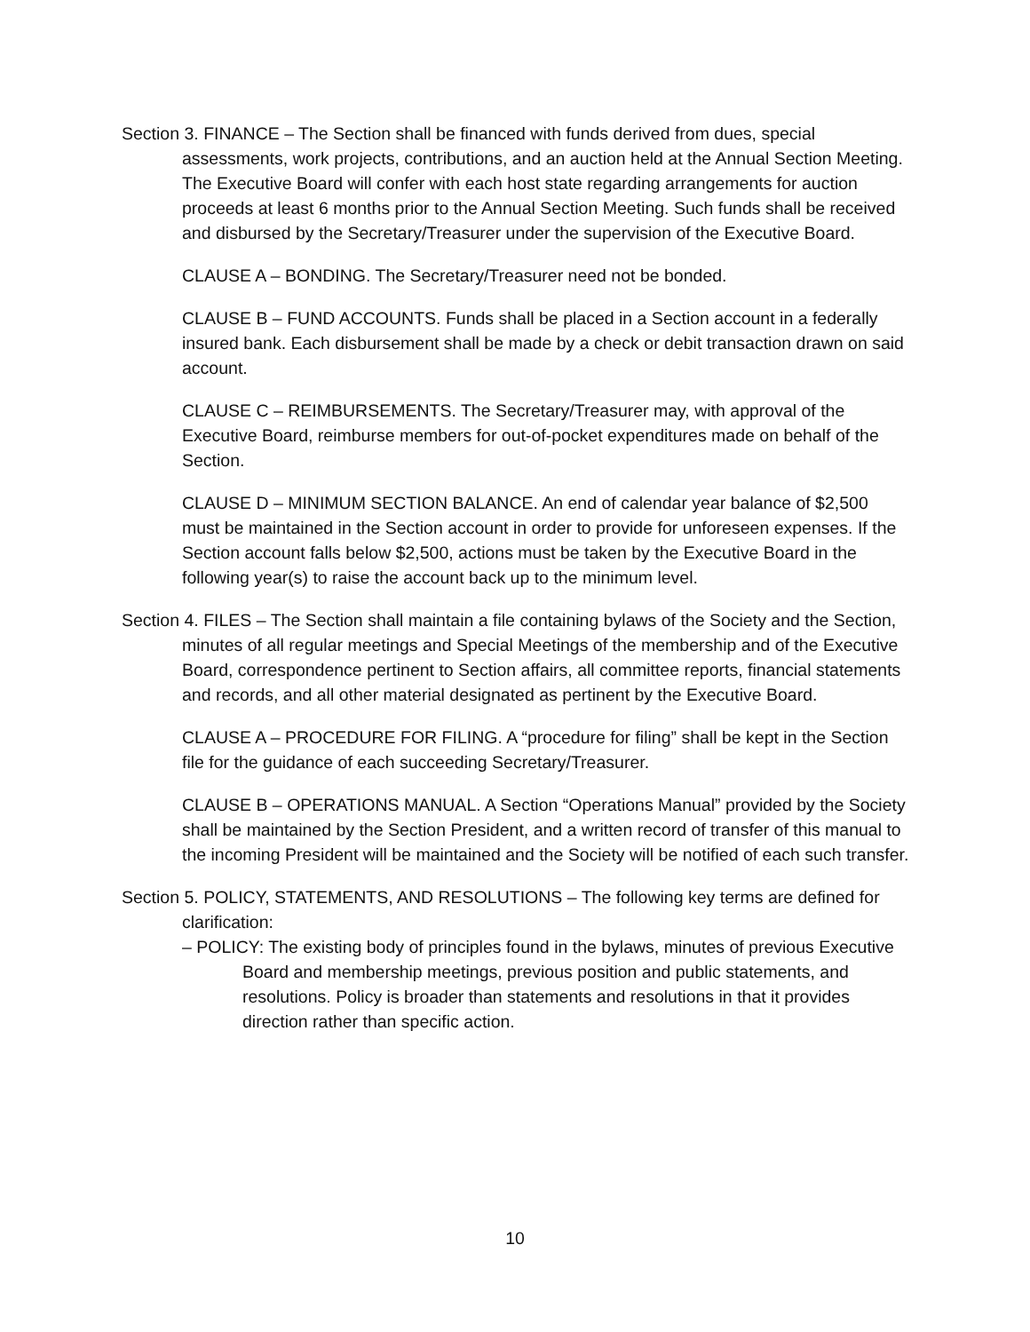Section 3. FINANCE – The Section shall be financed with funds derived from dues, special assessments, work projects, contributions, and an auction held at the Annual Section Meeting. The Executive Board will confer with each host state regarding arrangements for auction proceeds at least 6 months prior to the Annual Section Meeting. Such funds shall be received and disbursed by the Secretary/Treasurer under the supervision of the Executive Board.
CLAUSE A – BONDING. The Secretary/Treasurer need not be bonded.
CLAUSE B – FUND ACCOUNTS. Funds shall be placed in a Section account in a federally insured bank. Each disbursement shall be made by a check or debit transaction drawn on said account.
CLAUSE C – REIMBURSEMENTS. The Secretary/Treasurer may, with approval of the Executive Board, reimburse members for out-of-pocket expenditures made on behalf of the Section.
CLAUSE D – MINIMUM SECTION BALANCE. An end of calendar year balance of $2,500 must be maintained in the Section account in order to provide for unforeseen expenses. If the Section account falls below $2,500, actions must be taken by the Executive Board in the following year(s) to raise the account back up to the minimum level.
Section 4. FILES – The Section shall maintain a file containing bylaws of the Society and the Section, minutes of all regular meetings and Special Meetings of the membership and of the Executive Board, correspondence pertinent to Section affairs, all committee reports, financial statements and records, and all other material designated as pertinent by the Executive Board.
CLAUSE A – PROCEDURE FOR FILING. A “procedure for filing” shall be kept in the Section file for the guidance of each succeeding Secretary/Treasurer.
CLAUSE B – OPERATIONS MANUAL. A Section “Operations Manual” provided by the Society shall be maintained by the Section President, and a written record of transfer of this manual to the incoming President will be maintained and the Society will be notified of each such transfer.
Section 5. POLICY, STATEMENTS, AND RESOLUTIONS – The following key terms are defined for clarification:
– POLICY: The existing body of principles found in the bylaws, minutes of previous Executive Board and membership meetings, previous position and public statements, and resolutions. Policy is broader than statements and resolutions in that it provides direction rather than specific action.
10